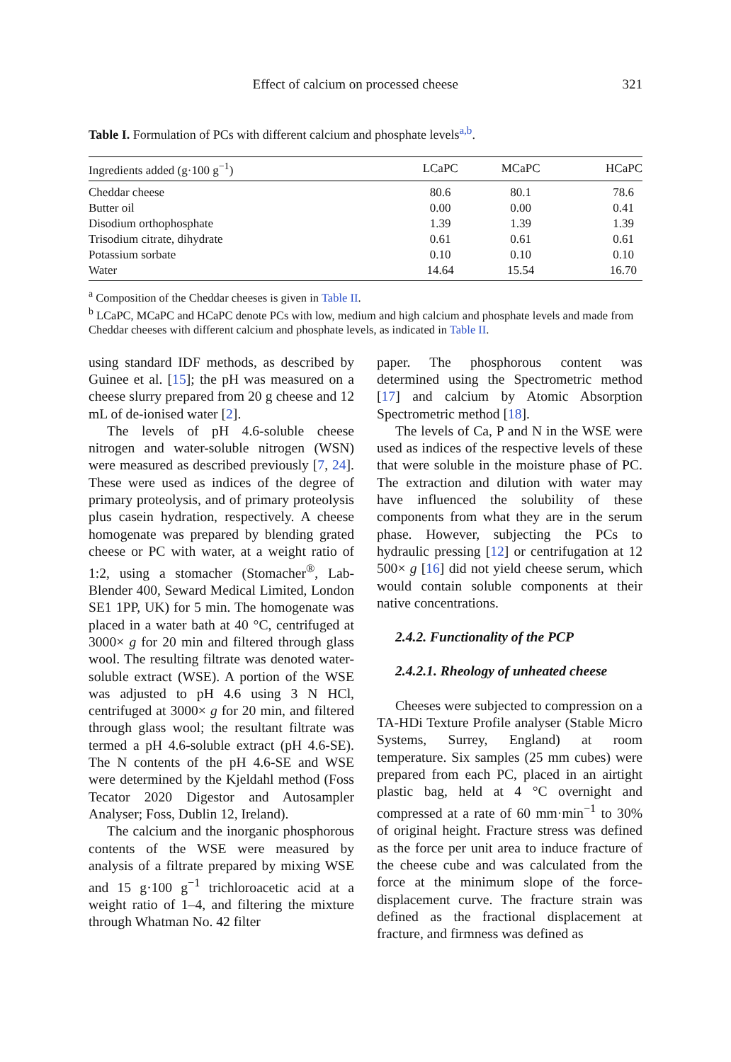Effect of calcium on processed cheese 321
Table I. Formulation of PCs with different calcium and phosphate levels<sup>a,b</sup>.
| Ingredients added (g·100 g<sup>−1</sup>) | LCaPC | MCaPC | HCaPC |
| --- | --- | --- | --- |
| Cheddar cheese | 80.6 | 80.1 | 78.6 |
| Butter oil | 0.00 | 0.00 | 0.41 |
| Disodium orthophosphate | 1.39 | 1.39 | 1.39 |
| Trisodium citrate, dihydrate | 0.61 | 0.61 | 0.61 |
| Potassium sorbate | 0.10 | 0.10 | 0.10 |
| Water | 14.64 | 15.54 | 16.70 |
<sup>a</sup> Composition of the Cheddar cheeses is given in Table II.
<sup>b</sup> LCaPC, MCaPC and HCaPC denote PCs with low, medium and high calcium and phosphate levels and made from Cheddar cheeses with different calcium and phosphate levels, as indicated in Table II.
using standard IDF methods, as described by Guinee et al. [15]; the pH was measured on a cheese slurry prepared from 20 g cheese and 12 mL of de-ionised water [2].
The levels of pH 4.6-soluble cheese nitrogen and water-soluble nitrogen (WSN) were measured as described previously [7, 24]. These were used as indices of the degree of primary proteolysis, and of primary proteolysis plus casein hydration, respectively. A cheese homogenate was prepared by blending grated cheese or PC with water, at a weight ratio of 1:2, using a stomacher (Stomacher<sup>®</sup>, Lab-Blender 400, Seward Medical Limited, London SE1 1PP, UK) for 5 min. The homogenate was placed in a water bath at 40 °C, centrifuged at 3000× g for 20 min and filtered through glass wool. The resulting filtrate was denoted water-soluble extract (WSE). A portion of the WSE was adjusted to pH 4.6 using 3 N HCl, centrifuged at 3000× g for 20 min, and filtered through glass wool; the resultant filtrate was termed a pH 4.6-soluble extract (pH 4.6-SE). The N contents of the pH 4.6-SE and WSE were determined by the Kjeldahl method (Foss Tecator 2020 Digestor and Autosampler Analyser; Foss, Dublin 12, Ireland).
The calcium and the inorganic phosphorous contents of the WSE were measured by analysis of a filtrate prepared by mixing WSE and 15 g·100 g<sup>−1</sup> trichloroacetic acid at a weight ratio of 1–4, and filtering the mixture through Whatman No. 42 filter
paper. The phosphorous content was determined using the Spectrometric method [17] and calcium by Atomic Absorption Spectrometric method [18].
The levels of Ca, P and N in the WSE were used as indices of the respective levels of these that were soluble in the moisture phase of PC. The extraction and dilution with water may have influenced the solubility of these components from what they are in the serum phase. However, subjecting the PCs to hydraulic pressing [12] or centrifugation at 12 500× g [16] did not yield cheese serum, which would contain soluble components at their native concentrations.
2.4.2. Functionality of the PCP
2.4.2.1. Rheology of unheated cheese
Cheeses were subjected to compression on a TA-HDi Texture Profile analyser (Stable Micro Systems, Surrey, England) at room temperature. Six samples (25 mm cubes) were prepared from each PC, placed in an airtight plastic bag, held at 4 °C overnight and compressed at a rate of 60 mm·min<sup>−1</sup> to 30% of original height. Fracture stress was defined as the force per unit area to induce fracture of the cheese cube and was calculated from the force at the minimum slope of the force-displacement curve. The fracture strain was defined as the fractional displacement at fracture, and firmness was defined as